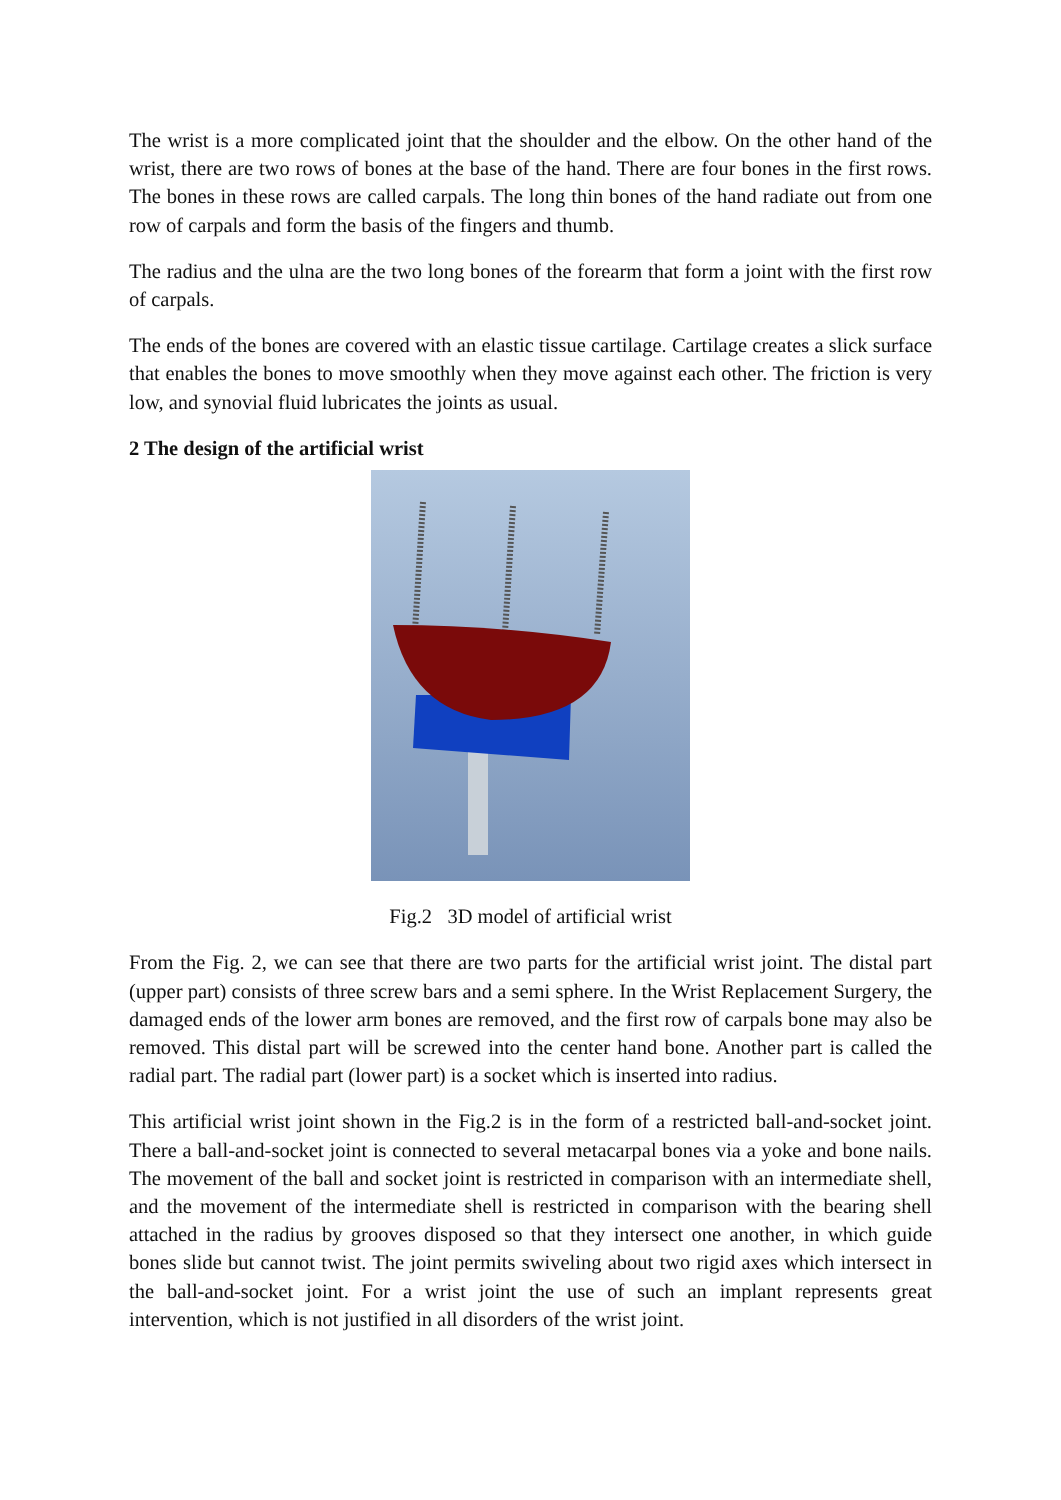The wrist is a more complicated joint that the shoulder and the elbow. On the other hand of the wrist, there are two rows of bones at the base of the hand. There are four bones in the first rows. The bones in these rows are called carpals. The long thin bones of the hand radiate out from one row of carpals and form the basis of the fingers and thumb.
The radius and the ulna are the two long bones of the forearm that form a joint with the first row of carpals.
The ends of the bones are covered with an elastic tissue cartilage. Cartilage creates a slick surface that enables the bones to move smoothly when they move against each other. The friction is very low, and synovial fluid lubricates the joints as usual.
2 The design of the artificial wrist
Fig.2 3D model of artificial wrist
From the Fig. 2, we can see that there are two parts for the artificial wrist joint. The distal part (upper part) consists of three screw bars and a semi sphere. In the Wrist Replacement Surgery, the damaged ends of the lower arm bones are removed, and the first row of carpals bone may also be removed. This distal part will be screwed into the center hand bone. Another part is called the radial part. The radial part (lower part) is a socket which is inserted into radius.
This artificial wrist joint shown in the Fig.2 is in the form of a restricted ball-and-socket joint. There a ball-and-socket joint is connected to several metacarpal bones via a yoke and bone nails. The movement of the ball and socket joint is restricted in comparison with an intermediate shell, and the movement of the intermediate shell is restricted in comparison with the bearing shell attached in the radius by grooves disposed so that they intersect one another, in which guide bones slide but cannot twist. The joint permits swiveling about two rigid axes which intersect in the ball-and-socket joint. For a wrist joint the use of such an implant represents great intervention, which is not justified in all disorders of the wrist joint.